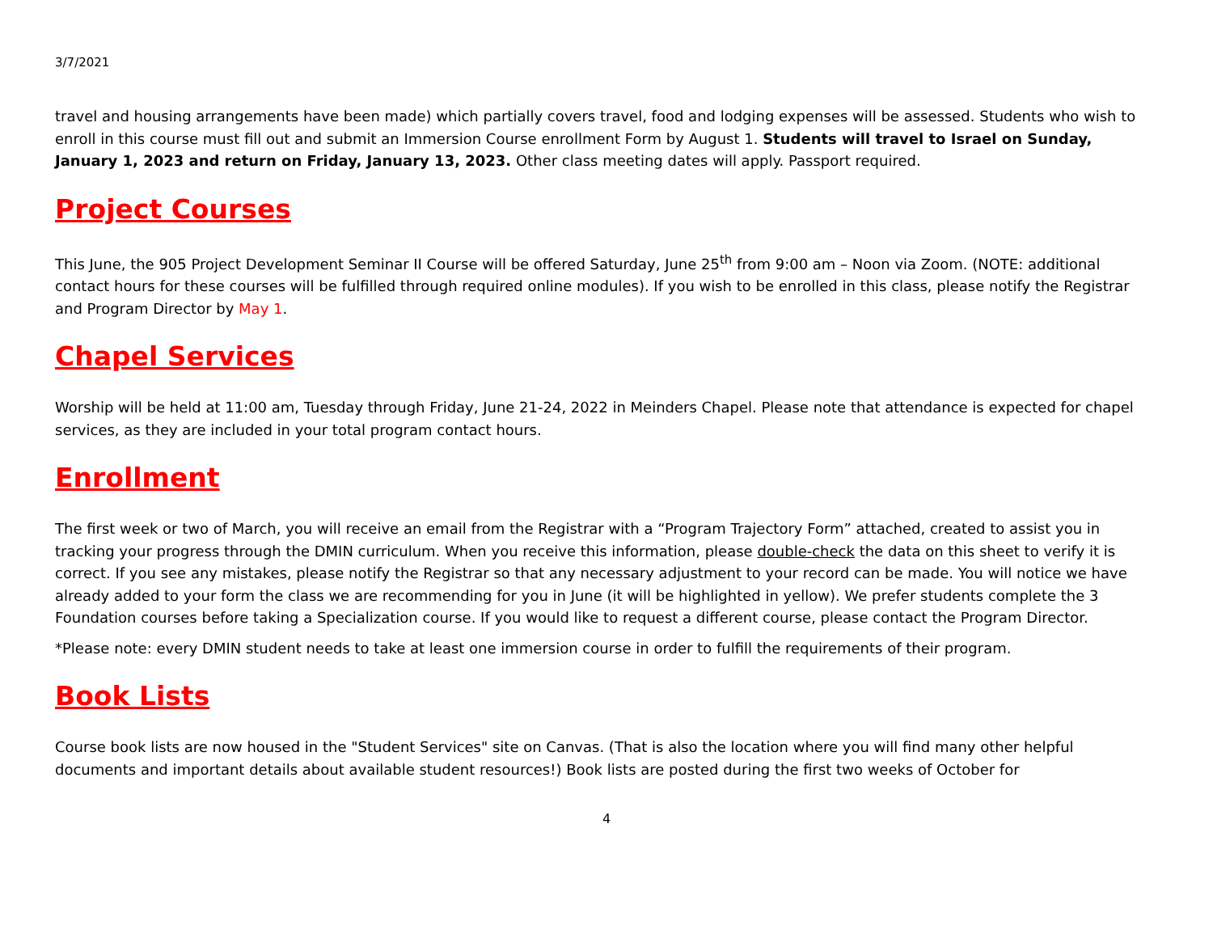3/7/2021
travel and housing arrangements have been made) which partially covers travel, food and lodging expenses will be assessed. Students who wish to enroll in this course must fill out and submit an Immersion Course enrollment Form by August 1. Students will travel to Israel on Sunday, January 1, 2023 and return on Friday, January 13, 2023. Other class meeting dates will apply. Passport required.
Project Courses
This June, the 905 Project Development Seminar II Course will be offered Saturday, June 25<sup>th</sup> from 9:00 am – Noon via Zoom. (NOTE: additional contact hours for these courses will be fulfilled through required online modules). If you wish to be enrolled in this class, please notify the Registrar and Program Director by May 1.
Chapel Services
Worship will be held at 11:00 am, Tuesday through Friday, June 21-24, 2022 in Meinders Chapel. Please note that attendance is expected for chapel services, as they are included in your total program contact hours.
Enrollment
The first week or two of March, you will receive an email from the Registrar with a “Program Trajectory Form” attached, created to assist you in tracking your progress through the DMIN curriculum. When you receive this information, please double-check the data on this sheet to verify it is correct. If you see any mistakes, please notify the Registrar so that any necessary adjustment to your record can be made. You will notice we have already added to your form the class we are recommending for you in June (it will be highlighted in yellow). We prefer students complete the 3 Foundation courses before taking a Specialization course. If you would like to request a different course, please contact the Program Director.
*Please note: every DMIN student needs to take at least one immersion course in order to fulfill the requirements of their program.
Book Lists
Course book lists are now housed in the "Student Services" site on Canvas. (That is also the location where you will find many other helpful documents and important details about available student resources!) Book lists are posted during the first two weeks of October for
4